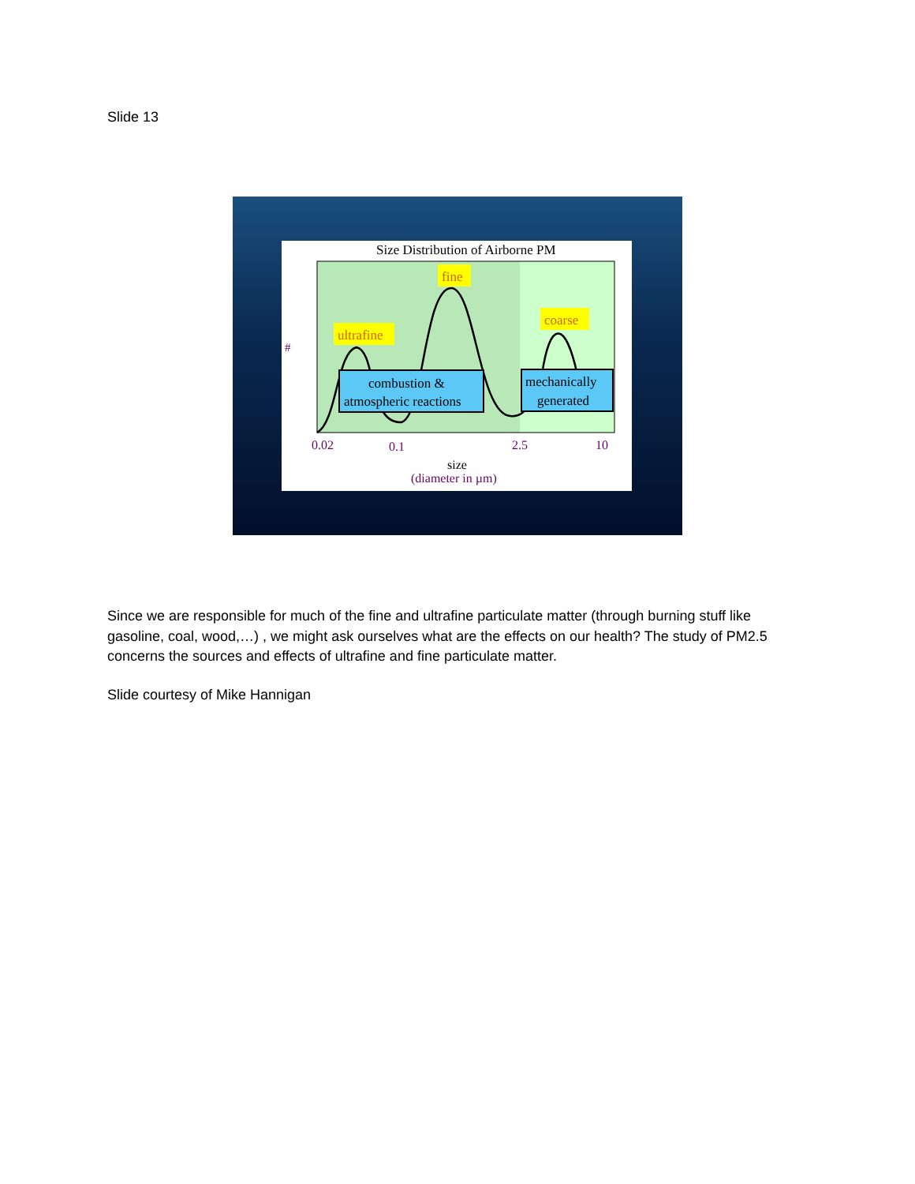Slide 13
Size Distribution of Airborne PM
#
ultrafine
fine
coarse
combustion &
atmospheric reactions
mechanically
generated
0.02
0.1
2.5
10
size
(diameter in µm)
Since we are responsible for much of the fine and ultrafine particulate matter (through burning stuff like gasoline, coal, wood,…) , we might ask ourselves what are the effects on our health? The study of PM2.5 concerns the sources and effects of ultrafine and fine particulate matter.
Slide courtesy of Mike Hannigan